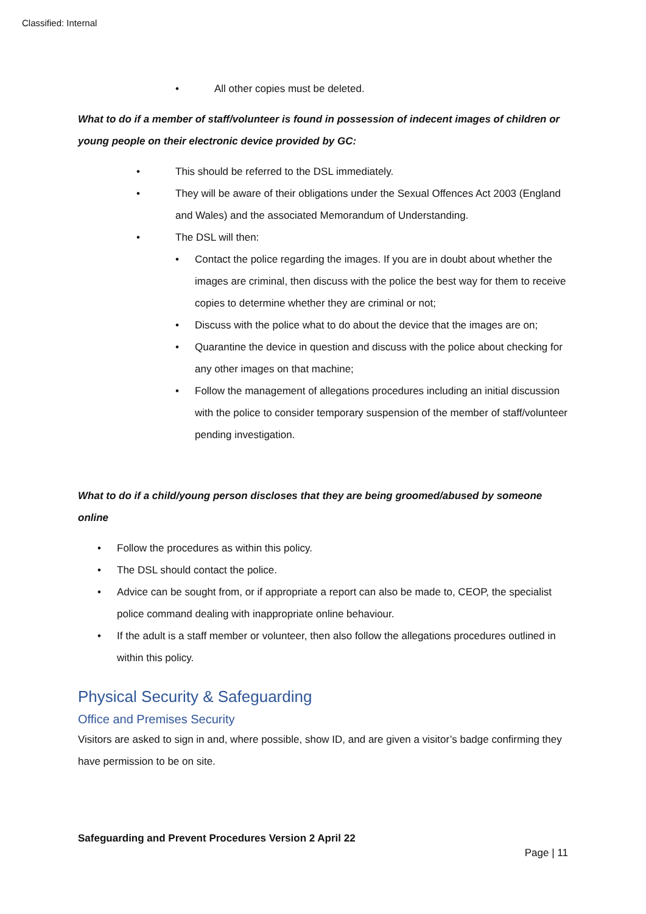Classified: Internal
• All other copies must be deleted.
What to do if a member of staff/volunteer is found in possession of indecent images of children or young people on their electronic device provided by GC:
• This should be referred to the DSL immediately.
• They will be aware of their obligations under the Sexual Offences Act 2003 (England and Wales) and the associated Memorandum of Understanding.
• The DSL will then:
• Contact the police regarding the images. If you are in doubt about whether the images are criminal, then discuss with the police the best way for them to receive copies to determine whether they are criminal or not;
• Discuss with the police what to do about the device that the images are on;
• Quarantine the device in question and discuss with the police about checking for any other images on that machine;
• Follow the management of allegations procedures including an initial discussion with the police to consider temporary suspension of the member of staff/volunteer pending investigation.
What to do if a child/young person discloses that they are being groomed/abused by someone online
• Follow the procedures as within this policy.
• The DSL should contact the police.
• Advice can be sought from, or if appropriate a report can also be made to, CEOP, the specialist police command dealing with inappropriate online behaviour.
• If the adult is a staff member or volunteer, then also follow the allegations procedures outlined in within this policy.
Physical Security & Safeguarding
Office and Premises Security
Visitors are asked to sign in and, where possible, show ID, and are given a visitor’s badge confirming they have permission to be on site.
Safeguarding and Prevent Procedures Version 2 April 22
Page | 11